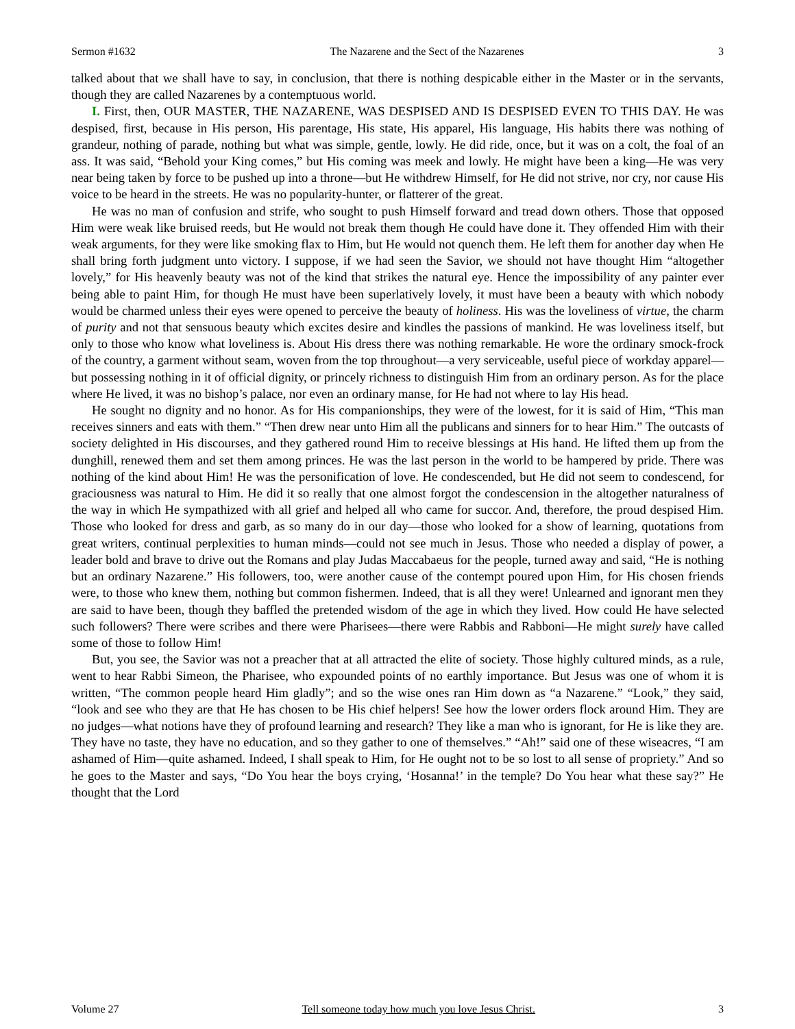Sermon #1632 The Nazarene and the Sect of the Nazarenes 3
talked about that we shall have to say, in conclusion, that there is nothing despicable either in the Master or in the servants, though they are called Nazarenes by a contemptuous world.
I. First, then, OUR MASTER, THE NAZARENE, WAS DESPISED AND IS DESPISED EVEN TO THIS DAY. He was despised, first, because in His person, His parentage, His state, His apparel, His language, His habits there was nothing of grandeur, nothing of parade, nothing but what was simple, gentle, lowly. He did ride, once, but it was on a colt, the foal of an ass. It was said, “Behold your King comes,” but His coming was meek and lowly. He might have been a king—He was very near being taken by force to be pushed up into a throne—but He withdrew Himself, for He did not strive, nor cry, nor cause His voice to be heard in the streets. He was no popularity-hunter, or flatterer of the great.
He was no man of confusion and strife, who sought to push Himself forward and tread down others. Those that opposed Him were weak like bruised reeds, but He would not break them though He could have done it. They offended Him with their weak arguments, for they were like smoking flax to Him, but He would not quench them. He left them for another day when He shall bring forth judgment unto victory. I suppose, if we had seen the Savior, we should not have thought Him “altogether lovely,” for His heavenly beauty was not of the kind that strikes the natural eye. Hence the impossibility of any painter ever being able to paint Him, for though He must have been superlatively lovely, it must have been a beauty with which nobody would be charmed unless their eyes were opened to perceive the beauty of holiness. His was the loveliness of virtue, the charm of purity and not that sensuous beauty which excites desire and kindles the passions of mankind. He was loveliness itself, but only to those who know what loveliness is. About His dress there was nothing remarkable. He wore the ordinary smock-frock of the country, a garment without seam, woven from the top throughout—a very serviceable, useful piece of workday apparel—but possessing nothing in it of official dignity, or princely richness to distinguish Him from an ordinary person. As for the place where He lived, it was no bishop’s palace, nor even an ordinary manse, for He had not where to lay His head.
He sought no dignity and no honor. As for His companionships, they were of the lowest, for it is said of Him, “This man receives sinners and eats with them.” “Then drew near unto Him all the publicans and sinners for to hear Him.” The outcasts of society delighted in His discourses, and they gathered round Him to receive blessings at His hand. He lifted them up from the dunghill, renewed them and set them among princes. He was the last person in the world to be hampered by pride. There was nothing of the kind about Him! He was the personification of love. He condescended, but He did not seem to condescend, for graciousness was natural to Him. He did it so really that one almost forgot the condescension in the altogether naturalness of the way in which He sympathized with all grief and helped all who came for succor. And, therefore, the proud despised Him. Those who looked for dress and garb, as so many do in our day—those who looked for a show of learning, quotations from great writers, continual perplexities to human minds—could not see much in Jesus. Those who needed a display of power, a leader bold and brave to drive out the Romans and play Judas Maccabaeus for the people, turned away and said, “He is nothing but an ordinary Nazarene.” His followers, too, were another cause of the contempt poured upon Him, for His chosen friends were, to those who knew them, nothing but common fishermen. Indeed, that is all they were! Unlearned and ignorant men they are said to have been, though they baffled the pretended wisdom of the age in which they lived. How could He have selected such followers? There were scribes and there were Pharisees—there were Rabbis and Rabboni—He might surely have called some of those to follow Him!
But, you see, the Savior was not a preacher that at all attracted the elite of society. Those highly cultured minds, as a rule, went to hear Rabbi Simeon, the Pharisee, who expounded points of no earthly importance. But Jesus was one of whom it is written, “The common people heard Him gladly”; and so the wise ones ran Him down as “a Nazarene.” “Look,” they said, “look and see who they are that He has chosen to be His chief helpers! See how the lower orders flock around Him. They are no judges—what notions have they of profound learning and research? They like a man who is ignorant, for He is like they are. They have no taste, they have no education, and so they gather to one of themselves.” “Ah!” said one of these wiseacres, “I am ashamed of Him—quite ashamed. Indeed, I shall speak to Him, for He ought not to be so lost to all sense of propriety.” And so he goes to the Master and says, “Do You hear the boys crying, ‘Hosanna!’ in the temple? Do You hear what these say?” He thought that the Lord
Volume 27 Tell someone today how much you love Jesus Christ. 3